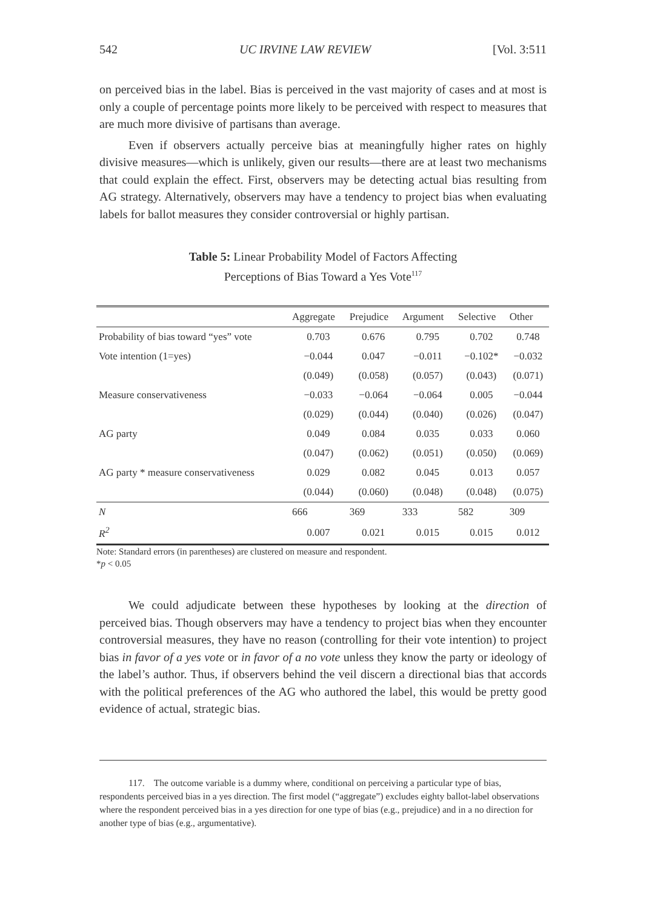542 UC IRVINE LAW REVIEW [Vol. 3:511
on perceived bias in the label. Bias is perceived in the vast majority of cases and at most is only a couple of percentage points more likely to be perceived with respect to measures that are much more divisive of partisans than average.
Even if observers actually perceive bias at meaningfully higher rates on highly divisive measures—which is unlikely, given our results—there are at least two mechanisms that could explain the effect. First, observers may be detecting actual bias resulting from AG strategy. Alternatively, observers may have a tendency to project bias when evaluating labels for ballot measures they consider controversial or highly partisan.
Table 5: Linear Probability Model of Factors Affecting
Perceptions of Bias Toward a Yes Vote<sup>117</sup>
| | Aggregate | Prejudice | Argument | Selective | Other |
| --- | --- | --- | --- | --- | --- |
| Probability of bias toward “yes” vote | 0.703 | 0.676 | 0.795 | 0.702 | 0.748 |
| Vote intention (1=yes) | −0.044 | 0.047 | −0.011 | −0.102* | −0.032 |
| | (0.049) | (0.058) | (0.057) | (0.043) | (0.071) |
| Measure conservativeness | −0.033 | −0.064 | −0.064 | 0.005 | −0.044 |
| | (0.029) | (0.044) | (0.040) | (0.026) | (0.047) |
| AG party | 0.049 | 0.084 | 0.035 | 0.033 | 0.060 |
| | (0.047) | (0.062) | (0.051) | (0.050) | (0.069) |
| AG party * measure conservativeness | 0.029 | 0.082 | 0.045 | 0.013 | 0.057 |
| | (0.044) | (0.060) | (0.048) | (0.048) | (0.075) |
| N | 666 | 369 | 333 | 582 | 309 |
| R<sup>2</sup> | 0.007 | 0.021 | 0.015 | 0.015 | 0.012 |
Note: Standard errors (in parentheses) are clustered on measure and respondent.
*p < 0.05
We could adjudicate between these hypotheses by looking at the direction of perceived bias. Though observers may have a tendency to project bias when they encounter controversial measures, they have no reason (controlling for their vote intention) to project bias in favor of a yes vote or in favor of a no vote unless they know the party or ideology of the label’s author. Thus, if observers behind the veil discern a directional bias that accords with the political preferences of the AG who authored the label, this would be pretty good evidence of actual, strategic bias.
117. The outcome variable is a dummy where, conditional on perceiving a particular type of bias, respondents perceived bias in a yes direction. The first model (“aggregate”) excludes eighty ballot-label observations where the respondent perceived bias in a yes direction for one type of bias (e.g., prejudice) and in a no direction for another type of bias (e.g., argumentative).